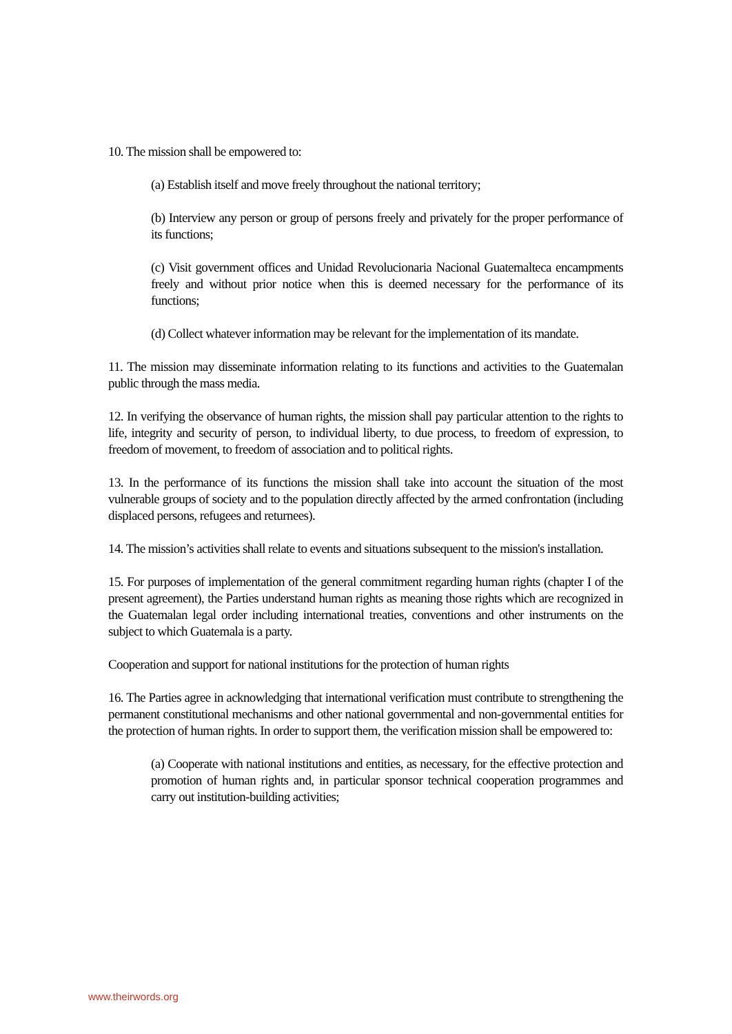10. The mission shall be empowered to:
(a) Establish itself and move freely throughout the national territory;
(b) Interview any person or group of persons freely and privately for the proper performance of its functions;
(c) Visit government offices and Unidad Revolucionaria Nacional Guatemalteca encampments freely and without prior notice when this is deemed necessary for the performance of its functions;
(d) Collect whatever information may be relevant for the implementation of its mandate.
11. The mission may disseminate information relating to its functions and activities to the Guatemalan public through the mass media.
12. In verifying the observance of human rights, the mission shall pay particular attention to the rights to life, integrity and security of person, to individual liberty, to due process, to freedom of expression, to freedom of movement, to freedom of association and to political rights.
13. In the performance of its functions the mission shall take into account the situation of the most vulnerable groups of society and to the population directly affected by the armed confrontation (including displaced persons, refugees and returnees).
14. The mission’s activities shall relate to events and situations subsequent to the mission's installation.
15. For purposes of implementation of the general commitment regarding human rights (chapter I of the present agreement), the Parties understand human rights as meaning those rights which are recognized in the Guatemalan legal order including international treaties, conventions and other instruments on the subject to which Guatemala is a party.
Cooperation and support for national institutions for the protection of human rights
16. The Parties agree in acknowledging that international verification must contribute to strengthening the permanent constitutional mechanisms and other national governmental and non-governmental entities for the protection of human rights. In order to support them, the verification mission shall be empowered to:
(a) Cooperate with national institutions and entities, as necessary, for the effective protection and promotion of human rights and, in particular sponsor technical cooperation programmes and carry out institution-building activities;
www.theirwords.org